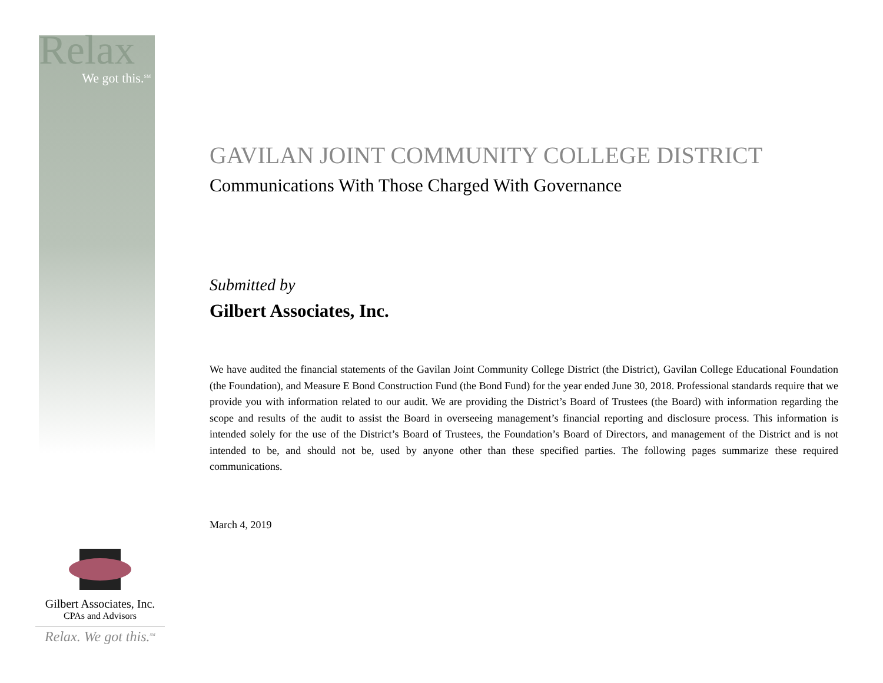Relax
We got this.<sup>SM</sup>
GAVILAN JOINT COMMUNITY COLLEGE DISTRICT
Communications With Those Charged With Governance
Submitted by
Gilbert Associates, Inc.
We have audited the financial statements of the Gavilan Joint Community College District (the District), Gavilan College Educational Foundation (the Foundation), and Measure E Bond Construction Fund (the Bond Fund) for the year ended June 30, 2018. Professional standards require that we provide you with information related to our audit. We are providing the District’s Board of Trustees (the Board) with information regarding the scope and results of the audit to assist the Board in overseeing management’s financial reporting and disclosure process. This information is intended solely for the use of the District’s Board of Trustees, the Foundation’s Board of Directors, and management of the District and is not intended to be, and should not be, used by anyone other than these specified parties. The following pages summarize these required communications.
March 4, 2019
Gilbert Associates, Inc.
CPAs and Advisors
Relax. We got this.<sup>SM</sup>